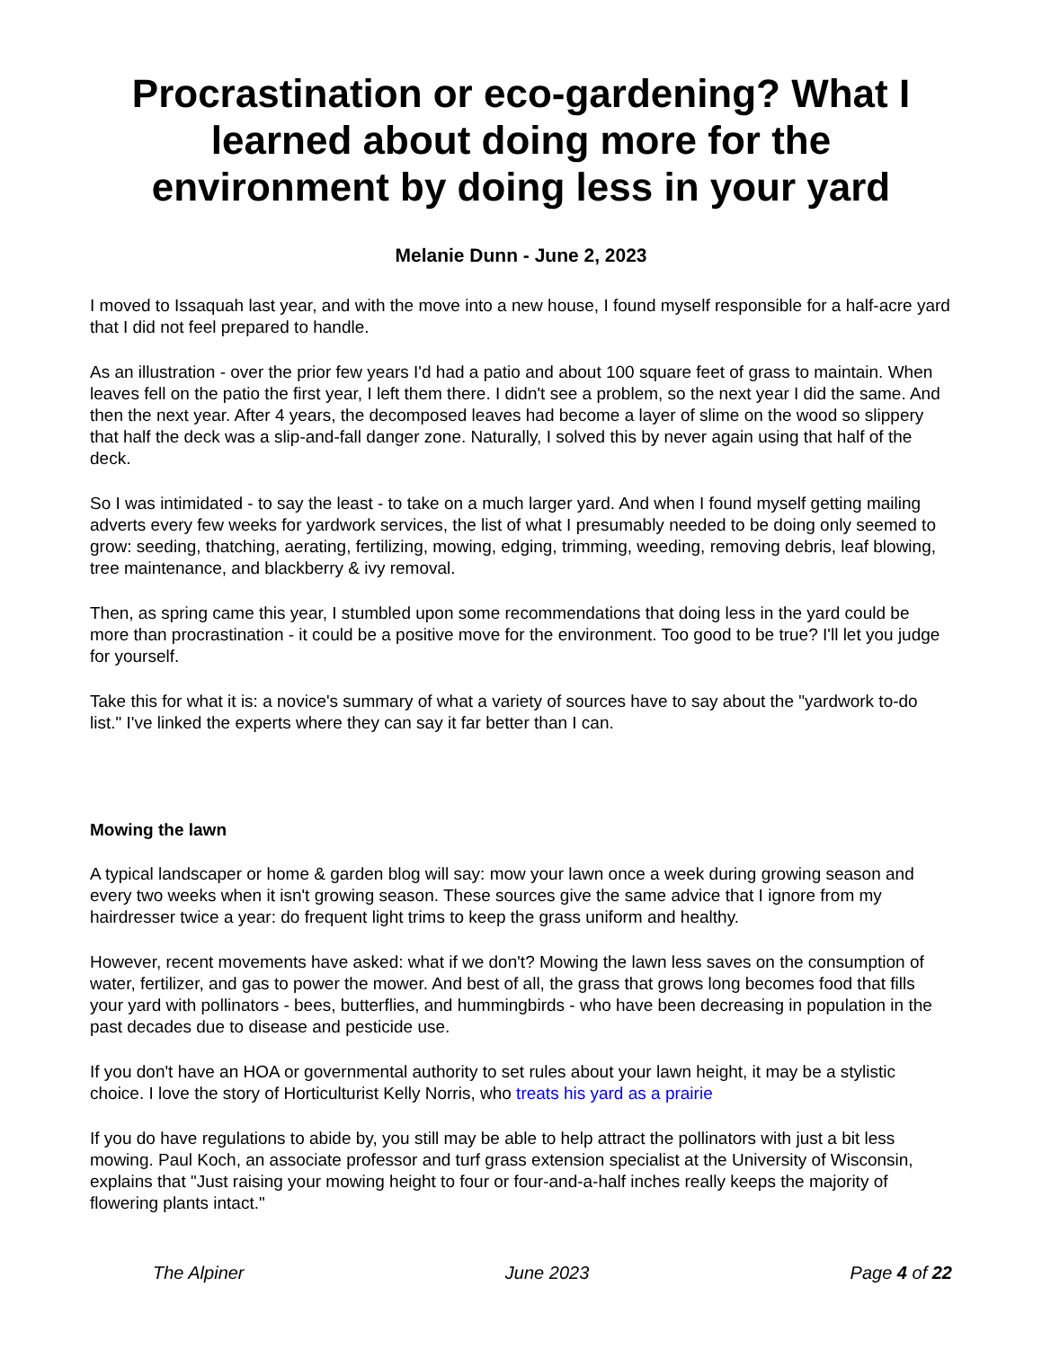Procrastination or eco-gardening? What I learned about doing more for the environment by doing less in your yard
Melanie Dunn - June 2, 2023
I moved to Issaquah last year, and with the move into a new house, I found myself responsible for a half-acre yard that I did not feel prepared to handle.
As an illustration - over the prior few years I'd had a patio and about 100 square feet of grass to maintain. When leaves fell on the patio the first year, I left them there. I didn't see a problem, so the next year I did the same. And then the next year. After 4 years, the decomposed leaves had become a layer of slime on the wood so slippery that half the deck was a slip-and-fall danger zone. Naturally, I solved this by never again using that half of the deck.
So I was intimidated - to say the least - to take on a much larger yard. And when I found myself getting mailing adverts every few weeks for yardwork services, the list of what I presumably needed to be doing only seemed to grow: seeding, thatching, aerating, fertilizing, mowing, edging, trimming, weeding, removing debris, leaf blowing, tree maintenance, and blackberry & ivy removal.
Then, as spring came this year, I stumbled upon some recommendations that doing less in the yard could be more than procrastination - it could be a positive move for the environment. Too good to be true? I'll let you judge for yourself.
Take this for what it is: a novice's summary of what a variety of sources have to say about the "yardwork to-do list." I've linked the experts where they can say it far better than I can.
Mowing the lawn
A typical landscaper or home & garden blog will say: mow your lawn once a week during growing season and every two weeks when it isn't growing season. These sources give the same advice that I ignore from my hairdresser twice a year: do frequent light trims to keep the grass uniform and healthy.
However, recent movements have asked: what if we don't? Mowing the lawn less saves on the consumption of water, fertilizer, and gas to power the mower. And best of all, the grass that grows long becomes food that fills your yard with pollinators - bees, butterflies, and hummingbirds - who have been decreasing in population in the past decades due to disease and pesticide use.
If you don't have an HOA or governmental authority to set rules about your lawn height, it may be a stylistic choice. I love the story of Horticulturist Kelly Norris, who treats his yard as a prairie
If you do have regulations to abide by, you still may be able to help attract the pollinators with just a bit less mowing. Paul Koch, an associate professor and turf grass extension specialist at the University of Wisconsin, explains that "Just raising your mowing height to four or four-and-a-half inches really keeps the majority of flowering plants intact."
The Alpiner June 2023 Page 4 of 22